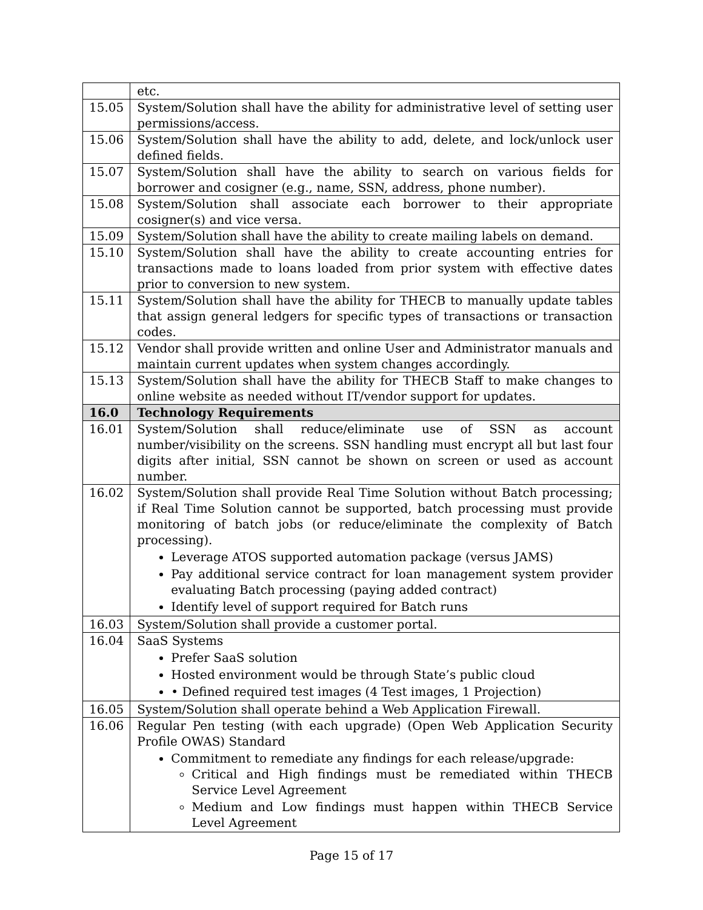| | etc. |
| 15.05 | System/Solution shall have the ability for administrative level of setting user permissions/access. |
| 15.06 | System/Solution shall have the ability to add, delete, and lock/unlock user defined fields. |
| 15.07 | System/Solution shall have the ability to search on various fields for borrower and cosigner (e.g., name, SSN, address, phone number). |
| 15.08 | System/Solution shall associate each borrower to their appropriate cosigner(s) and vice versa. |
| 15.09 | System/Solution shall have the ability to create mailing labels on demand. |
| 15.10 | System/Solution shall have the ability to create accounting entries for transactions made to loans loaded from prior system with effective dates prior to conversion to new system. |
| 15.11 | System/Solution shall have the ability for THECB to manually update tables that assign general ledgers for specific types of transactions or transaction codes. |
| 15.12 | Vendor shall provide written and online User and Administrator manuals and maintain current updates when system changes accordingly. |
| 15.13 | System/Solution shall have the ability for THECB Staff to make changes to online website as needed without IT/vendor support for updates. |
| 16.0 | Technology Requirements |
| 16.01 | System/Solution shall reduce/eliminate use of SSN as account number/visibility on the screens. SSN handling must encrypt all but last four digits after initial, SSN cannot be shown on screen or used as account number. |
| 16.02 | System/Solution shall provide Real Time Solution without Batch processing; if Real Time Solution cannot be supported, batch processing must provide monitoring of batch jobs (or reduce/eliminate the complexity of Batch processing). Leverage ATOS supported automation package (versus JAMS) Pay additional service contract for loan management system provider evaluating Batch processing (paying added contract) Identify level of support required for Batch runs |
| 16.03 | System/Solution shall provide a customer portal. |
| 16.04 | SaaS Systems Prefer SaaS solution Hosted environment would be through State’s public cloud • Defined required test images (4 Test images, 1 Projection) |
| 16.05 | System/Solution shall operate behind a Web Application Firewall. |
| 16.06 | Regular Pen testing (with each upgrade) (Open Web Application Security Profile OWAS) Standard Commitment to remediate any findings for each release/upgrade: Critical and High findings must be remediated within THECB Service Level Agreement Medium and Low findings must happen within THECB Service Level Agreement |
Page 15 of 17